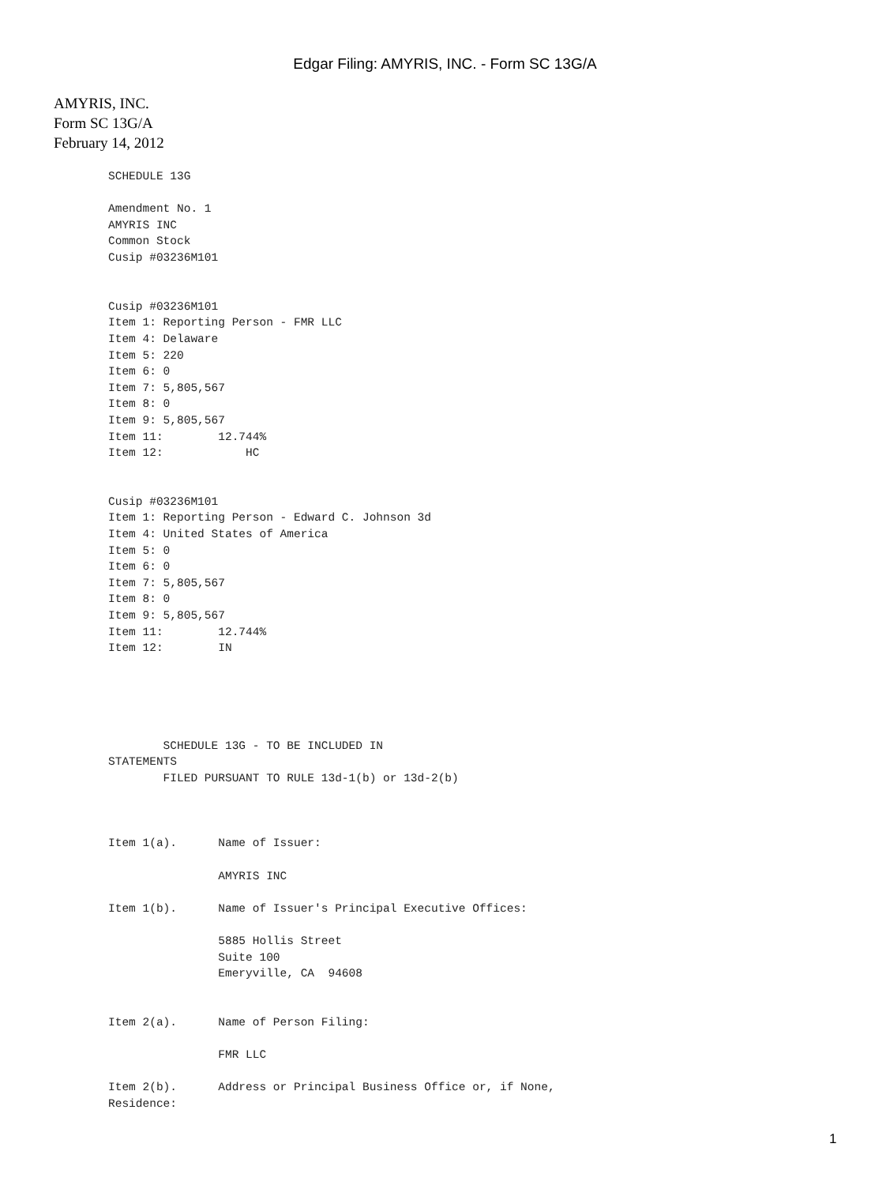Edgar Filing: AMYRIS, INC. - Form SC 13G/A
AMYRIS, INC.
Form SC 13G/A
February 14, 2012
SCHEDULE 13G

Amendment No. 1
AMYRIS INC
Common Stock
Cusip #03236M101


Cusip #03236M101
Item 1: Reporting Person - FMR LLC
Item 4: Delaware
Item 5: 220
Item 6: 0
Item 7: 5,805,567
Item 8: 0
Item 9: 5,805,567
Item 11:        12.744%
Item 12:            HC


Cusip #03236M101
Item 1: Reporting Person - Edward C. Johnson 3d
Item 4: United States of America
Item 5: 0
Item 6: 0
Item 7: 5,805,567
Item 8: 0
Item 9: 5,805,567
Item 11:        12.744%
Item 12:        IN





        SCHEDULE 13G - TO BE INCLUDED IN
STATEMENTS
        FILED PURSUANT TO RULE 13d-1(b) or 13d-2(b)



Item 1(a).      Name of Issuer:

                AMYRIS INC

Item 1(b).      Name of Issuer's Principal Executive Offices:

                5885 Hollis Street
                Suite 100
                Emeryville, CA  94608


Item 2(a).      Name of Person Filing:

                FMR LLC

Item 2(b).      Address or Principal Business Office or, if None,
Residence:
1